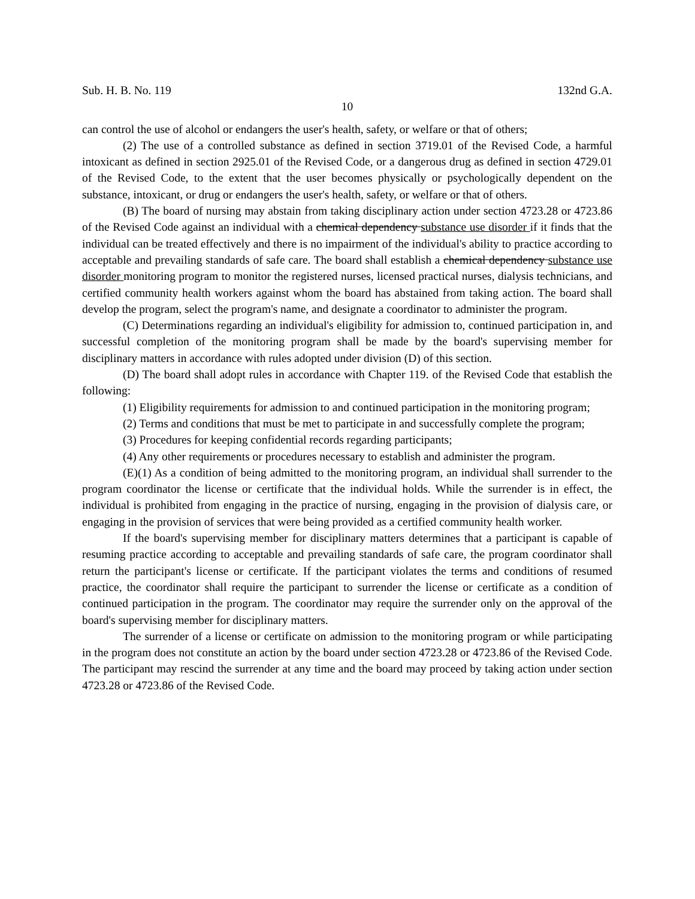Sub. H. B. No. 119 132nd G.A.
10
can control the use of alcohol or endangers the user's health, safety, or welfare or that of others;
(2) The use of a controlled substance as defined in section 3719.01 of the Revised Code, a harmful intoxicant as defined in section 2925.01 of the Revised Code, or a dangerous drug as defined in section 4729.01 of the Revised Code, to the extent that the user becomes physically or psychologically dependent on the substance, intoxicant, or drug or endangers the user's health, safety, or welfare or that of others.
(B) The board of nursing may abstain from taking disciplinary action under section 4723.28 or 4723.86 of the Revised Code against an individual with a chemical dependency substance use disorder if it finds that the individual can be treated effectively and there is no impairment of the individual's ability to practice according to acceptable and prevailing standards of safe care. The board shall establish a chemical dependency substance use disorder monitoring program to monitor the registered nurses, licensed practical nurses, dialysis technicians, and certified community health workers against whom the board has abstained from taking action. The board shall develop the program, select the program's name, and designate a coordinator to administer the program.
(C) Determinations regarding an individual's eligibility for admission to, continued participation in, and successful completion of the monitoring program shall be made by the board's supervising member for disciplinary matters in accordance with rules adopted under division (D) of this section.
(D) The board shall adopt rules in accordance with Chapter 119. of the Revised Code that establish the following:
(1) Eligibility requirements for admission to and continued participation in the monitoring program;
(2) Terms and conditions that must be met to participate in and successfully complete the program;
(3) Procedures for keeping confidential records regarding participants;
(4) Any other requirements or procedures necessary to establish and administer the program.
(E)(1) As a condition of being admitted to the monitoring program, an individual shall surrender to the program coordinator the license or certificate that the individual holds. While the surrender is in effect, the individual is prohibited from engaging in the practice of nursing, engaging in the provision of dialysis care, or engaging in the provision of services that were being provided as a certified community health worker.
If the board's supervising member for disciplinary matters determines that a participant is capable of resuming practice according to acceptable and prevailing standards of safe care, the program coordinator shall return the participant's license or certificate. If the participant violates the terms and conditions of resumed practice, the coordinator shall require the participant to surrender the license or certificate as a condition of continued participation in the program. The coordinator may require the surrender only on the approval of the board's supervising member for disciplinary matters.
The surrender of a license or certificate on admission to the monitoring program or while participating in the program does not constitute an action by the board under section 4723.28 or 4723.86 of the Revised Code. The participant may rescind the surrender at any time and the board may proceed by taking action under section 4723.28 or 4723.86 of the Revised Code.